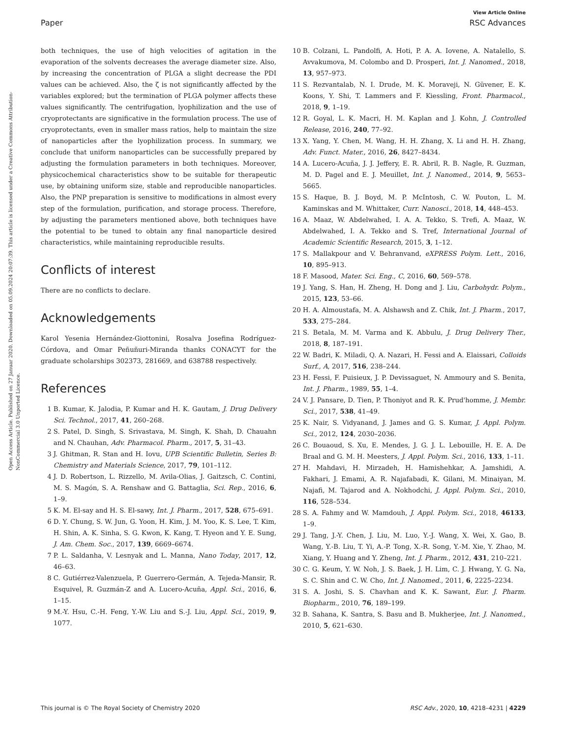View Article Online
Paper RSC Advances
Open Access Article. Published on 27 Januar 2020. Downloaded on 05.09.2024 20:07:39. This article is licensed under a Creative Commons Attribution-NonCommercial 3.0 Unported Licence.
both techniques, the use of high velocities of agitation in the evaporation of the solvents decreases the average diameter size. Also, by increasing the concentration of PLGA a slight decrease the PDI values can be achieved. Also, the ζ is not significantly affected by the variables explored; but the termination of PLGA polymer affects these values significantly. The centrifugation, lyophilization and the use of cryoprotectants are significative in the formulation process. The use of cryoprotectants, even in smaller mass ratios, help to maintain the size of nanoparticles after the lyophilization process. In summary, we conclude that uniform nanoparticles can be successfully prepared by adjusting the formulation parameters in both techniques. Moreover, physicochemical characteristics show to be suitable for therapeutic use, by obtaining uniform size, stable and reproducible nanoparticles. Also, the PNP preparation is sensitive to modifications in almost every step of the formulation, purification, and storage process. Therefore, by adjusting the parameters mentioned above, both techniques have the potential to be tuned to obtain any final nanoparticle desired characteristics, while maintaining reproducible results.
Conflicts of interest
There are no conflicts to declare.
Acknowledgements
Karol Yesenia Hernández-Giottonini, Rosalva Josefina Rodríguez-Córdova, and Omar Peñuñuri-Miranda thanks CONACYT for the graduate scholarships 302373, 281669, and 638788 respectively.
References
1 B. Kumar, K. Jalodia, P. Kumar and H. K. Gautam, J. Drug Delivery Sci. Technol., 2017, 41, 260–268.
2 S. Patel, D. Singh, S. Srivastava, M. Singh, K. Shah, D. Chauahn and N. Chauhan, Adv. Pharmacol. Pharm., 2017, 5, 31–43.
3 J. Ghitman, R. Stan and H. Iovu, UPB Scientific Bulletin, Series B: Chemistry and Materials Science, 2017, 79, 101–112.
4 J. D. Robertson, L. Rizzello, M. Avila-Olias, J. Gaitzsch, C. Contini, M. S. Magón, S. A. Renshaw and G. Battaglia, Sci. Rep., 2016, 6, 1–9.
5 K. M. El-say and H. S. El-sawy, Int. J. Pharm., 2017, 528, 675–691.
6 D. Y. Chung, S. W. Jun, G. Yoon, H. Kim, J. M. Yoo, K. S. Lee, T. Kim, H. Shin, A. K. Sinha, S. G. Kwon, K. Kang, T. Hyeon and Y. E. Sung, J. Am. Chem. Soc., 2017, 139, 6669–6674.
7 P. L. Saldanha, V. Lesnyak and L. Manna, Nano Today, 2017, 12, 46–63.
8 C. Gutiérrez-Valenzuela, P. Guerrero-Germán, A. Tejeda-Mansir, R. Esquivel, R. Guzmán-Z and A. Lucero-Acuña, Appl. Sci., 2016, 6, 1–15.
9 M.-Y. Hsu, C.-H. Feng, Y.-W. Liu and S.-J. Liu, Appl. Sci., 2019, 9, 1077.
10 B. Colzani, L. Pandolfi, A. Hoti, P. A. A. Iovene, A. Natalello, S. Avvakumova, M. Colombo and D. Prosperi, Int. J. Nanomed., 2018, 13, 957–973.
11 S. Rezvantalab, N. I. Drude, M. K. Moraveji, N. Güvener, E. K. Koons, Y. Shi, T. Lammers and F. Kiessling, Front. Pharmacol., 2018, 9, 1–19.
12 R. Goyal, L. K. Macri, H. M. Kaplan and J. Kohn, J. Controlled Release, 2016, 240, 77–92.
13 X. Yang, Y. Chen, M. Wang, H. H. Zhang, X. Li and H. H. Zhang, Adv. Funct. Mater., 2016, 26, 8427–8434.
14 A. Lucero-Acuña, J. J. Jeffery, E. R. Abril, R. B. Nagle, R. Guzman, M. D. Pagel and E. J. Meuillet, Int. J. Nanomed., 2014, 9, 5653–5665.
15 S. Haque, B. J. Boyd, M. P. McIntosh, C. W. Pouton, L. M. Kaminskas and M. Whittaker, Curr. Nanosci., 2018, 14, 448–453.
16 A. Maaz, W. Abdelwahed, I. A. A. Tekko, S. Trefi, A. Maaz, W. Abdelwahed, I. A. Tekko and S. Tref, International Journal of Academic Scientific Research, 2015, 3, 1–12.
17 S. Mallakpour and V. Behranvand, eXPRESS Polym. Lett., 2016, 10, 895–913.
18 F. Masood, Mater. Sci. Eng., C, 2016, 60, 569–578.
19 J. Yang, S. Han, H. Zheng, H. Dong and J. Liu, Carbohydr. Polym., 2015, 123, 53–66.
20 H. A. Almoustafa, M. A. Alshawsh and Z. Chik, Int. J. Pharm., 2017, 533, 275–284.
21 S. Betala, M. M. Varma and K. Abbulu, J. Drug Delivery Ther., 2018, 8, 187–191.
22 W. Badri, K. Miladi, Q. A. Nazari, H. Fessi and A. Elaissari, Colloids Surf., A, 2017, 516, 238–244.
23 H. Fessi, F. Puisieux, J. P. Devissaguet, N. Ammoury and S. Benita, Int. J. Pharm., 1989, 55, 1–4.
24 V. J. Pansare, D. Tien, P. Thoniyot and R. K. Prud'homme, J. Membr. Sci., 2017, 538, 41–49.
25 K. Nair, S. Vidyanand, J. James and G. S. Kumar, J. Appl. Polym. Sci., 2012, 124, 2030–2036.
26 C. Bouaoud, S. Xu, E. Mendes, J. G. J. L. Lebouille, H. E. A. De Braal and G. M. H. Meesters, J. Appl. Polym. Sci., 2016, 133, 1–11.
27 H. Mahdavi, H. Mirzadeh, H. Hamishehkar, A. Jamshidi, A. Fakhari, J. Emami, A. R. Najafabadi, K. Gilani, M. Minaiyan, M. Najafi, M. Tajarod and A. Nokhodchi, J. Appl. Polym. Sci., 2010, 116, 528–534.
28 S. A. Fahmy and W. Mamdouh, J. Appl. Polym. Sci., 2018, 46133, 1–9.
29 J. Tang, J.-Y. Chen, J. Liu, M. Luo, Y.-J. Wang, X. Wei, X. Gao, B. Wang, Y.-B. Liu, T. Yi, A.-P. Tong, X.-R. Song, Y.-M. Xie, Y. Zhao, M. Xiang, Y. Huang and Y. Zheng, Int. J. Pharm., 2012, 431, 210–221.
30 C. G. Keum, Y. W. Noh, J. S. Baek, J. H. Lim, C. J. Hwang, Y. G. Na, S. C. Shin and C. W. Cho, Int. J. Nanomed., 2011, 6, 2225–2234.
31 S. A. Joshi, S. S. Chavhan and K. K. Sawant, Eur. J. Pharm. Biopharm., 2010, 76, 189–199.
32 B. Sahana, K. Santra, S. Basu and B. Mukherjee, Int. J. Nanomed., 2010, 5, 621–630.
This journal is © The Royal Society of Chemistry 2020 RSC Adv., 2020, 10, 4218–4231 | 4229